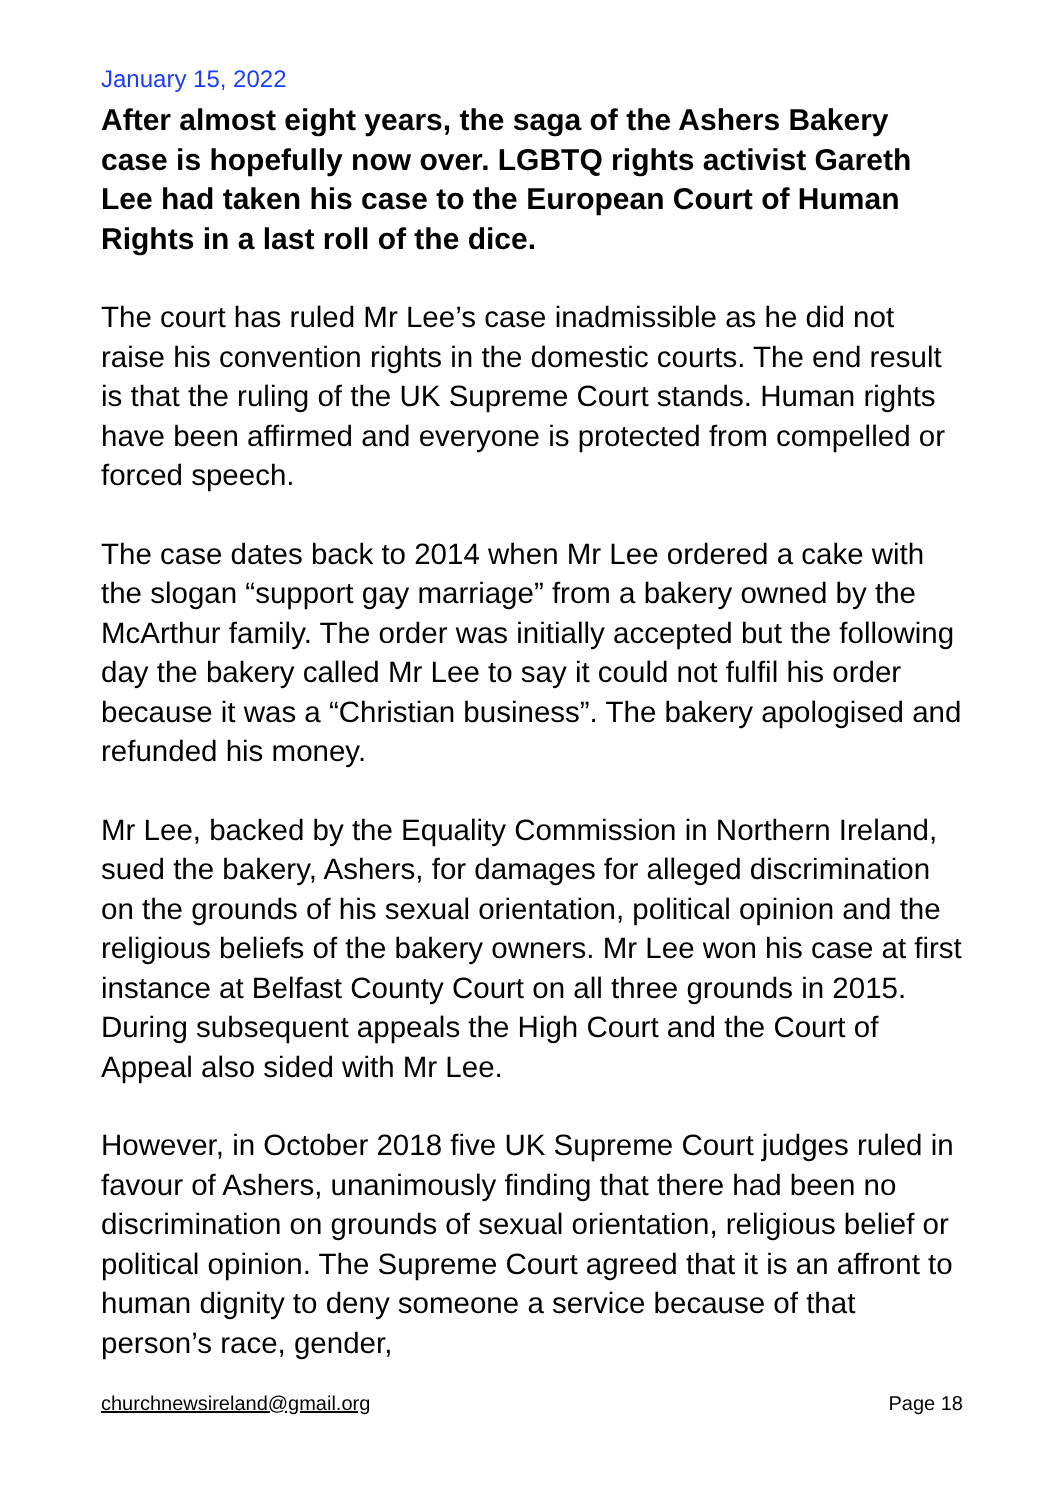January 15, 2022
After almost eight years, the saga of the Ashers Bakery case is hopefully now over. LGBTQ rights activist Gareth Lee had taken his case to the European Court of Human Rights in a last roll of the dice.
The court has ruled Mr Lee’s case inadmissible as he did not raise his convention rights in the domestic courts. The end result is that the ruling of the UK Supreme Court stands. Human rights have been affirmed and everyone is protected from compelled or forced speech.
The case dates back to 2014 when Mr Lee ordered a cake with the slogan “support gay marriage” from a bakery owned by the McArthur family. The order was initially accepted but the following day the bakery called Mr Lee to say it could not fulfil his order because it was a “Christian business”. The bakery apologised and refunded his money.
Mr Lee, backed by the Equality Commission in Northern Ireland, sued the bakery, Ashers, for damages for alleged discrimination on the grounds of his sexual orientation, political opinion and the religious beliefs of the bakery owners. Mr Lee won his case at first instance at Belfast County Court on all three grounds in 2015. During subsequent appeals the High Court and the Court of Appeal also sided with Mr Lee.
However, in October 2018 five UK Supreme Court judges ruled in favour of Ashers, unanimously finding that there had been no discrimination on grounds of sexual orientation, religious belief or political opinion. The Supreme Court agreed that it is an affront to human dignity to deny someone a service because of that person’s race, gender,
churchnewsireland@gmail.org Page 18